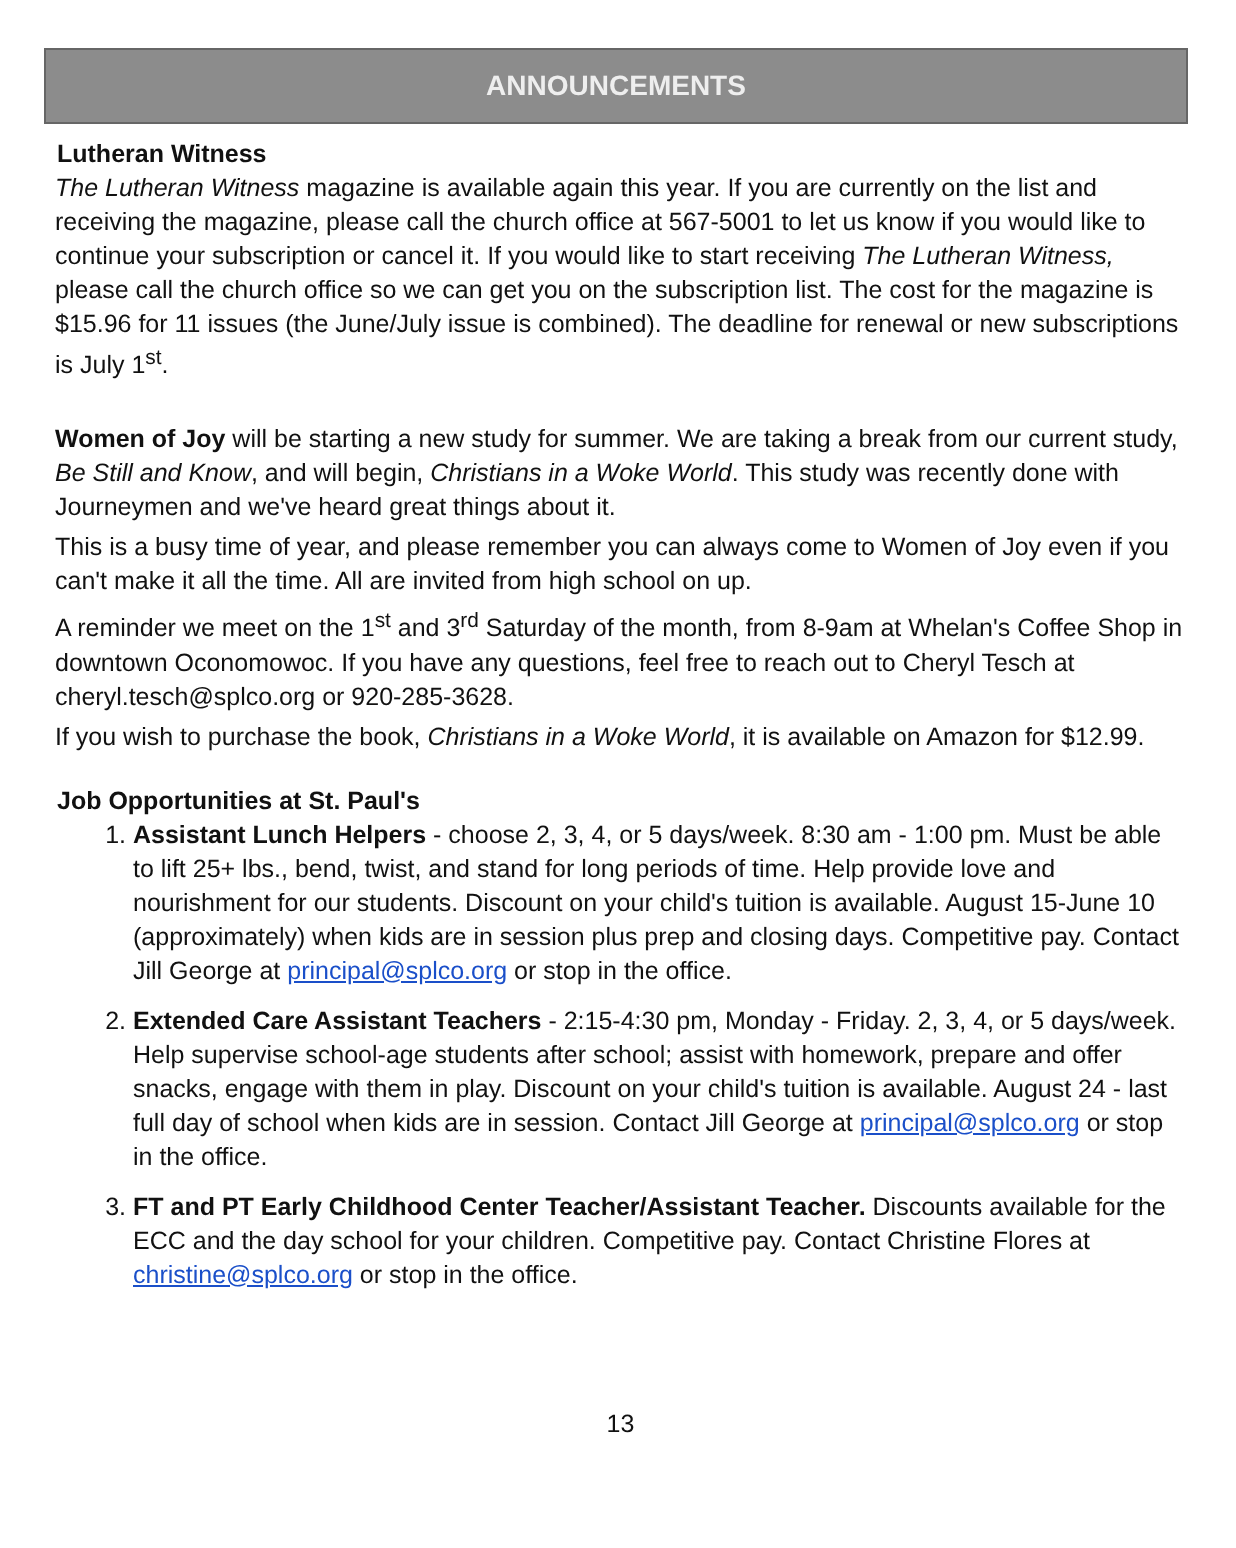ANNOUNCEMENTS
Lutheran Witness
The Lutheran Witness magazine is available again this year. If you are currently on the list and receiving the magazine, please call the church office at 567-5001 to let us know if you would like to continue your subscription or cancel it. If you would like to start receiving The Lutheran Witness, please call the church office so we can get you on the subscription list. The cost for the magazine is $15.96 for 11 issues (the June/July issue is combined). The deadline for renewal or new subscriptions is July 1<sup>st</sup>.
Women of Joy will be starting a new study for summer. We are taking a break from our current study, Be Still and Know, and will begin, Christians in a Woke World. This study was recently done with Journeymen and we've heard great things about it.
This is a busy time of year, and please remember you can always come to Women of Joy even if you can't make it all the time. All are invited from high school on up.
A reminder we meet on the 1<sup>st</sup> and 3<sup>rd</sup> Saturday of the month, from 8-9am at Whelan's Coffee Shop in downtown Oconomowoc. If you have any questions, feel free to reach out to Cheryl Tesch at cheryl.tesch@splco.org or 920-285-3628.
If you wish to purchase the book, Christians in a Woke World, it is available on Amazon for $12.99.
Job Opportunities at St. Paul's
1. Assistant Lunch Helpers - choose 2, 3, 4, or 5 days/week. 8:30 am - 1:00 pm. Must be able to lift 25+ lbs., bend, twist, and stand for long periods of time. Help provide love and nourishment for our students. Discount on your child's tuition is available. August 15-June 10 (approximately) when kids are in session plus prep and closing days. Competitive pay. Contact Jill George at principal@splco.org or stop in the office.
2. Extended Care Assistant Teachers - 2:15-4:30 pm, Monday - Friday. 2, 3, 4, or 5 days/week. Help supervise school-age students after school; assist with homework, prepare and offer snacks, engage with them in play. Discount on your child's tuition is available. August 24 - last full day of school when kids are in session. Contact Jill George at principal@splco.org or stop in the office.
3. FT and PT Early Childhood Center Teacher/Assistant Teacher. Discounts available for the ECC and the day school for your children. Competitive pay. Contact Christine Flores at christine@splco.org or stop in the office.
13